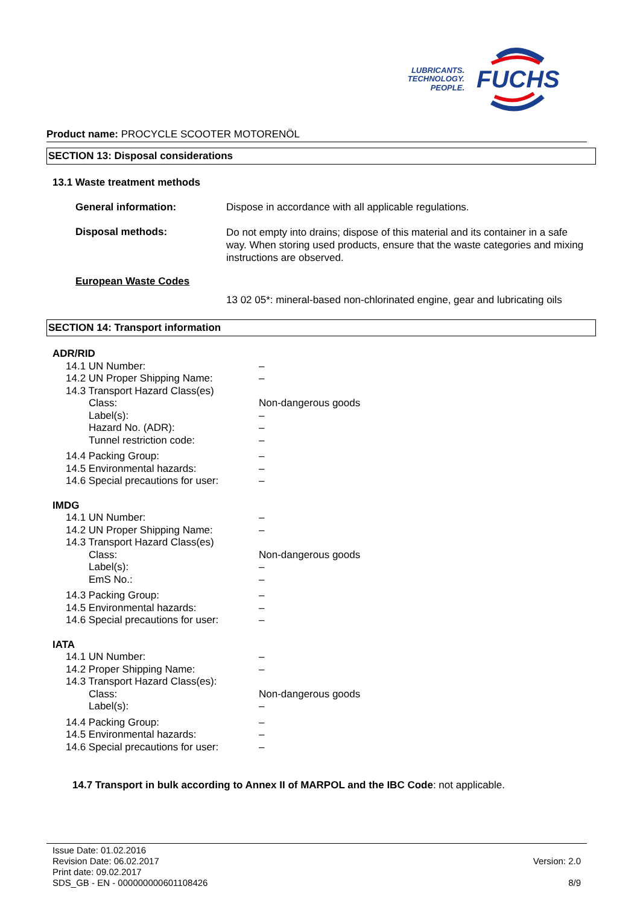LUBRICANTS.
TECHNOLOGY.
PEOPLE.
FUCHS
Product name: PROCYCLE SCOOTER MOTORENÖL
SECTION 13: Disposal considerations
13.1 Waste treatment methods
General information:
Dispose in accordance with all applicable regulations.
Disposal methods:
Do not empty into drains; dispose of this material and its container in a safe way. When storing used products, ensure that the waste categories and mixing instructions are observed.
European Waste Codes
13 02 05*: mineral-based non-chlorinated engine, gear and lubricating oils
SECTION 14: Transport information
| ADR/RID | |
| 14.1 UN Number: | – |
| 14.2 UN Proper Shipping Name: | – |
| 14.3 Transport Hazard Class(es) | |
| Class: | Non-dangerous goods |
| Label(s): | – |
| Hazard No. (ADR): | – |
| Tunnel restriction code: | – |
| 14.4 Packing Group: | – |
| 14.5 Environmental hazards: | – |
| 14.6 Special precautions for user: | – |
| IMDG | |
| 14.1 UN Number: | – |
| 14.2 UN Proper Shipping Name: | – |
| 14.3 Transport Hazard Class(es) | |
| Class: | Non-dangerous goods |
| Label(s): | – |
| EmS No.: | – |
| 14.3 Packing Group: | – |
| 14.5 Environmental hazards: | – |
| 14.6 Special precautions for user: | – |
| IATA | |
| 14.1 UN Number: | – |
| 14.2 Proper Shipping Name: | – |
| 14.3 Transport Hazard Class(es): | |
| Class: | Non-dangerous goods |
| Label(s): | – |
| 14.4 Packing Group: | – |
| 14.5 Environmental hazards: | – |
| 14.6 Special precautions for user: | – |
14.7 Transport in bulk according to Annex II of MARPOL and the IBC Code: not applicable.
Issue Date: 01.02.2016
Revision Date: 06.02.2017
Print date: 09.02.2017
SDS_GB - EN - 000000000601108426
Version: 2.0
8/9